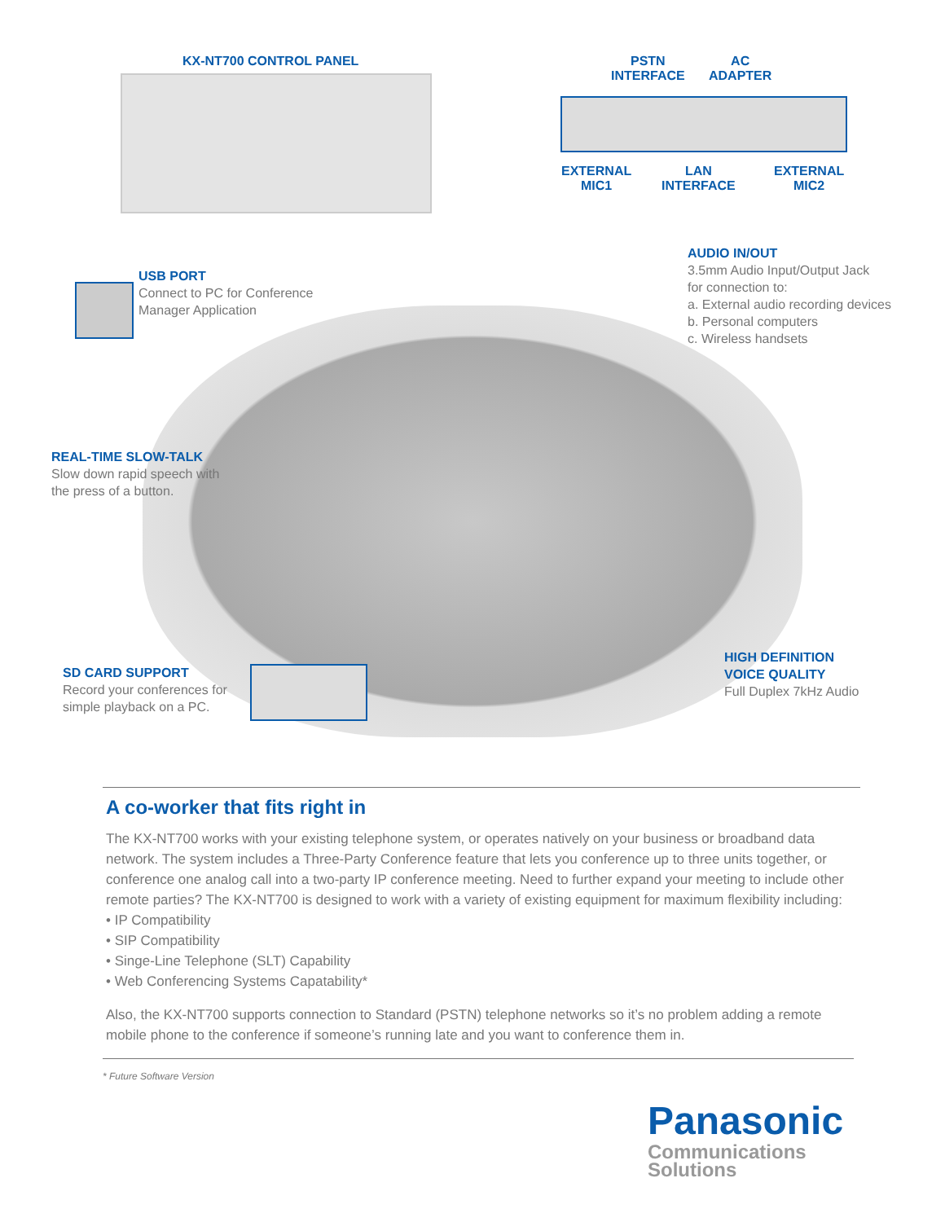KX-NT700 CONTROL PANEL
PSTN
INTERFACE
AC
ADAPTER
EXTERNAL
MIC1
LAN
INTERFACE
EXTERNAL
MIC2
AUDIO IN/OUT
3.5mm Audio Input/Output Jack
for connection to:
a. External audio recording devices
b. Personal computers
c. Wireless handsets
USB PORT
Connect to PC for Conference
Manager Application
REAL-TIME SLOW-TALK
Slow down rapid speech with
the press of a button.
SD CARD SUPPORT
Record your conferences for
simple playback on a PC.
HIGH DEFINITION
VOICE QUALITY
Full Duplex 7kHz Audio
A co-worker that fits right in
The KX-NT700 works with your existing telephone system, or operates natively on your business or broadband data network. The system includes a Three-Party Conference feature that lets you conference up to three units together, or conference one analog call into a two-party IP conference meeting. Need to further expand your meeting to include other remote parties? The KX-NT700 is designed to work with a variety of existing equipment for maximum flexibility including:
• IP Compatibility
• SIP Compatibility
• Singe-Line Telephone (SLT) Capability
• Web Conferencing Systems Capatability*
Also, the KX-NT700 supports connection to Standard (PSTN) telephone networks so it’s no problem adding a remote mobile phone to the conference if someone’s running late and you want to conference them in.
* Future Software Version
Panasonic
Communications
Solutions